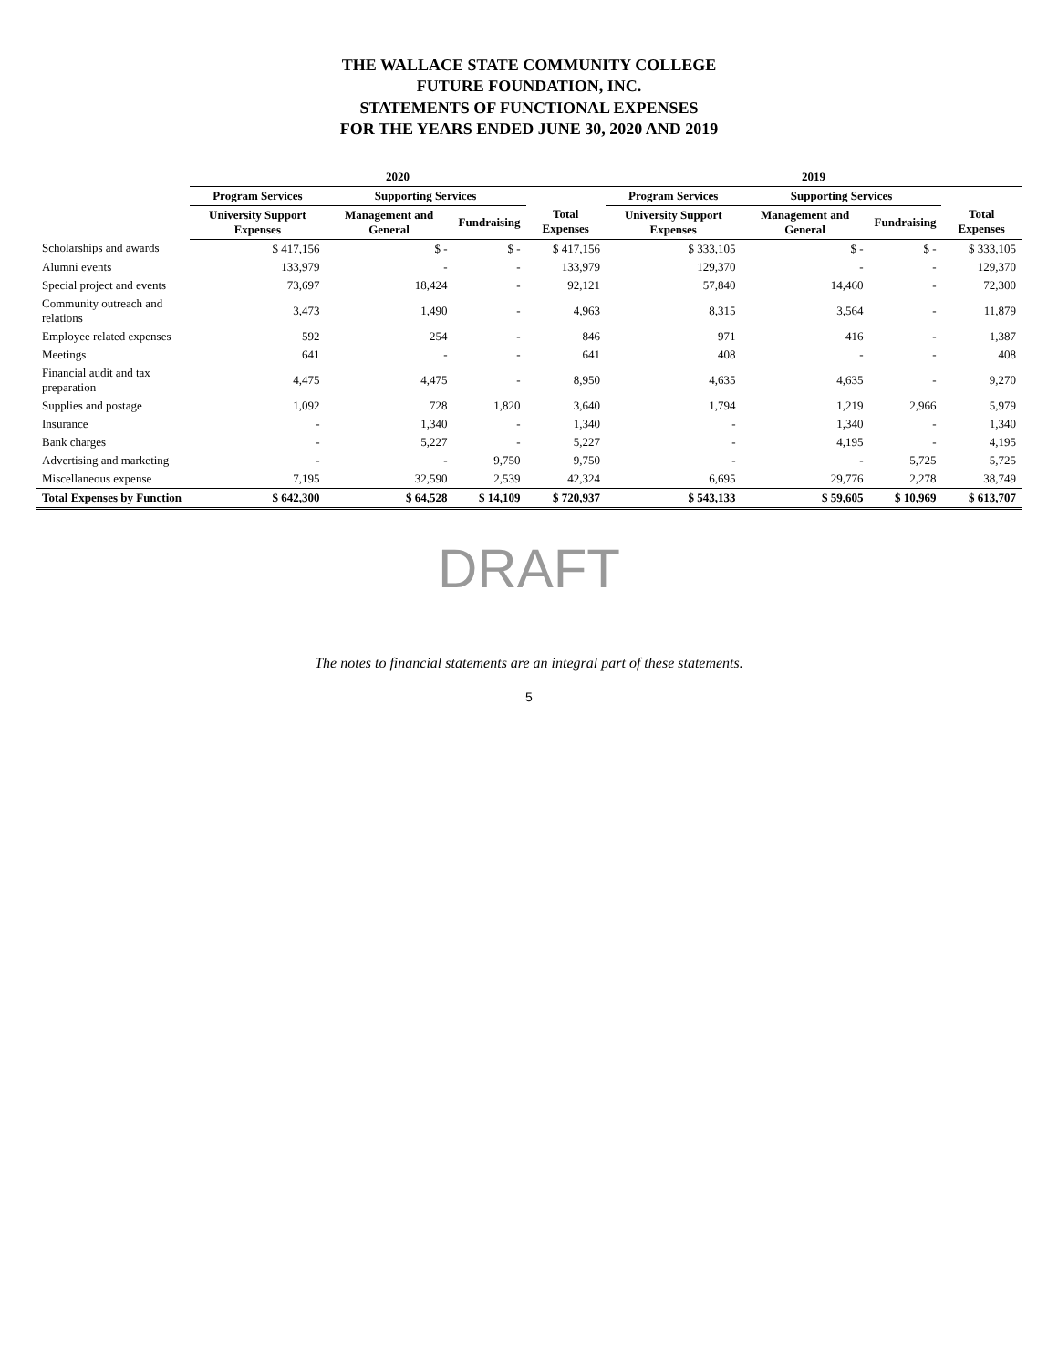THE WALLACE STATE COMMUNITY COLLEGE
FUTURE FOUNDATION, INC.
STATEMENTS OF FUNCTIONAL EXPENSES
FOR THE YEARS ENDED JUNE 30, 2020 AND 2019
| | 2020 | | | | 2019 | | | |
| --- | --- | --- | --- | --- | --- | --- | --- | --- |
| | Program Services | Supporting Services | | | Program Services | Supporting Services | | |
| | University Support Expenses | Management and General | Fundraising | Total Expenses | University Support Expenses | Management and General | Fundraising | Total Expenses |
| Scholarships and awards | $ 417,156 | $ - | $ - | $ 417,156 | $ 333,105 | $ - | $ - | $ 333,105 |
| Alumni events | 133,979 | - | - | 133,979 | 129,370 | - | - | 129,370 |
| Special project and events | 73,697 | 18,424 | - | 92,121 | 57,840 | 14,460 | - | 72,300 |
| Community outreach and relations | 3,473 | 1,490 | - | 4,963 | 8,315 | 3,564 | - | 11,879 |
| Employee related expenses | 592 | 254 | - | 846 | 971 | 416 | - | 1,387 |
| Meetings | 641 | - | - | 641 | 408 | - | - | 408 |
| Financial audit and tax preparation | 4,475 | 4,475 | - | 8,950 | 4,635 | 4,635 | - | 9,270 |
| Supplies and postage | 1,092 | 728 | 1,820 | 3,640 | 1,794 | 1,219 | 2,966 | 5,979 |
| Insurance | - | 1,340 | - | 1,340 | - | 1,340 | - | 1,340 |
| Bank charges | - | 5,227 | - | 5,227 | - | 4,195 | - | 4,195 |
| Advertising and marketing | - | - | 9,750 | 9,750 | - | - | 5,725 | 5,725 |
| Miscellaneous expense | 7,195 | 32,590 | 2,539 | 42,324 | 6,695 | 29,776 | 2,278 | 38,749 |
| Total Expenses by Function | $ 642,300 | $ 64,528 | $ 14,109 | $ 720,937 | $ 543,133 | $ 59,605 | $ 10,969 | $ 613,707 |
DRAFT
The notes to financial statements are an integral part of these statements.
5